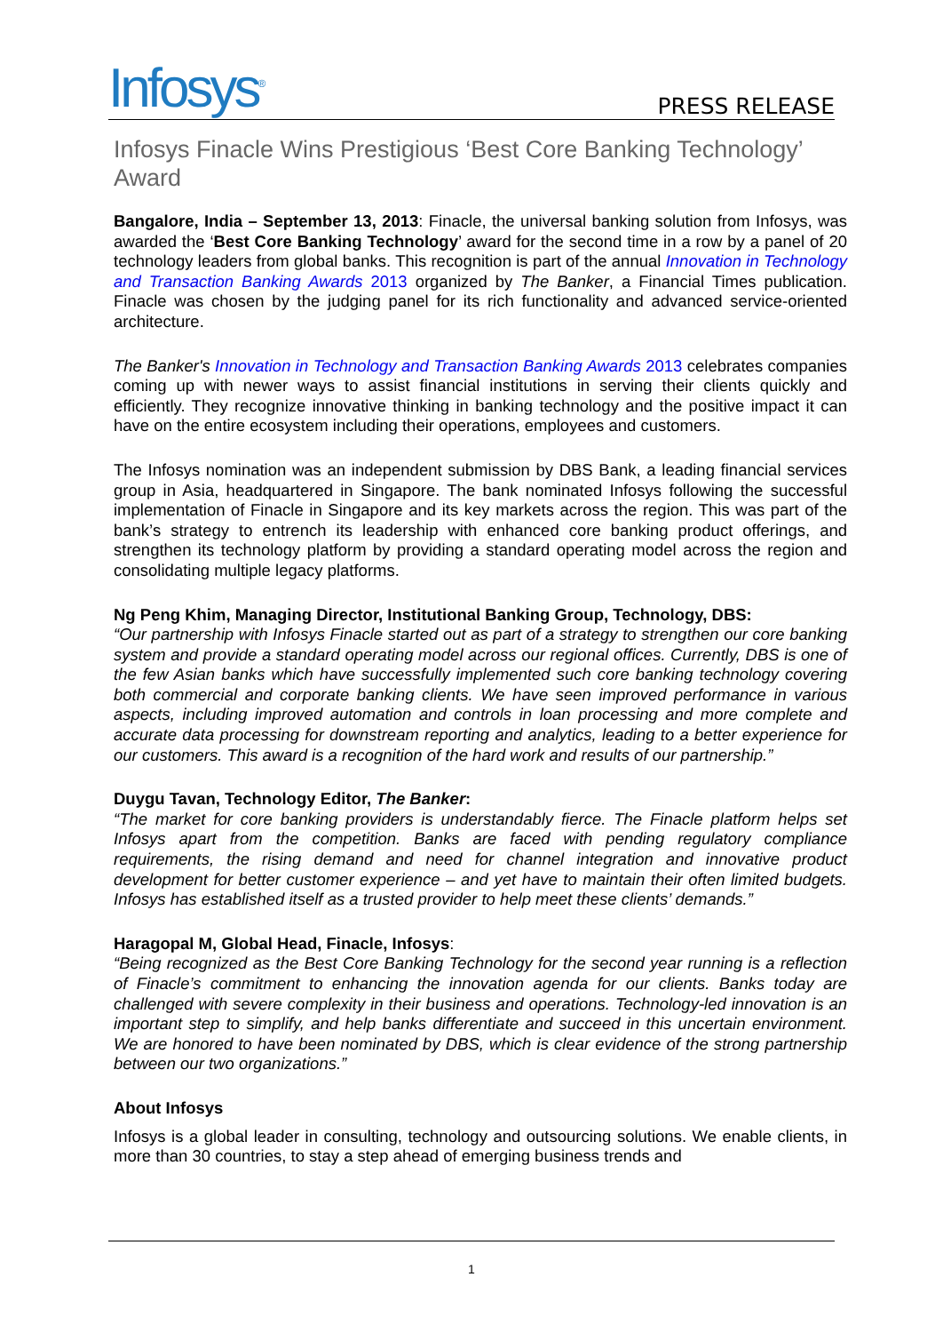Infosys<sup>®</sup>
PRESS RELEASE
Infosys Finacle Wins Prestigious ‘Best Core Banking Technology’ Award
Bangalore, India – September 13, 2013: Finacle, the universal banking solution from Infosys, was awarded the ‘Best Core Banking Technology’ award for the second time in a row by a panel of 20 technology leaders from global banks. This recognition is part of the annual Innovation in Technology and Transaction Banking Awards 2013 organized by The Banker, a Financial Times publication. Finacle was chosen by the judging panel for its rich functionality and advanced service-oriented architecture.
The Banker's Innovation in Technology and Transaction Banking Awards 2013 celebrates companies coming up with newer ways to assist financial institutions in serving their clients quickly and efficiently. They recognize innovative thinking in banking technology and the positive impact it can have on the entire ecosystem including their operations, employees and customers.
The Infosys nomination was an independent submission by DBS Bank, a leading financial services group in Asia, headquartered in Singapore. The bank nominated Infosys following the successful implementation of Finacle in Singapore and its key markets across the region. This was part of the bank’s strategy to entrench its leadership with enhanced core banking product offerings, and strengthen its technology platform by providing a standard operating model across the region and consolidating multiple legacy platforms.
Ng Peng Khim, Managing Director, Institutional Banking Group, Technology, DBS:
“Our partnership with Infosys Finacle started out as part of a strategy to strengthen our core banking system and provide a standard operating model across our regional offices. Currently, DBS is one of the few Asian banks which have successfully implemented such core banking technology covering both commercial and corporate banking clients. We have seen improved performance in various aspects, including improved automation and controls in loan processing and more complete and accurate data processing for downstream reporting and analytics, leading to a better experience for our customers. This award is a recognition of the hard work and results of our partnership.”
Duygu Tavan, Technology Editor, The Banker:
“The market for core banking providers is understandably fierce. The Finacle platform helps set Infosys apart from the competition. Banks are faced with pending regulatory compliance requirements, the rising demand and need for channel integration and innovative product development for better customer experience – and yet have to maintain their often limited budgets. Infosys has established itself as a trusted provider to help meet these clients’ demands.”
Haragopal M, Global Head, Finacle, Infosys:
“Being recognized as the Best Core Banking Technology for the second year running is a reflection of Finacle’s commitment to enhancing the innovation agenda for our clients. Banks today are challenged with severe complexity in their business and operations. Technology-led innovation is an important step to simplify, and help banks differentiate and succeed in this uncertain environment. We are honored to have been nominated by DBS, which is clear evidence of the strong partnership between our two organizations.”
About Infosys
Infosys is a global leader in consulting, technology and outsourcing solutions. We enable clients, in more than 30 countries, to stay a step ahead of emerging business trends and
1